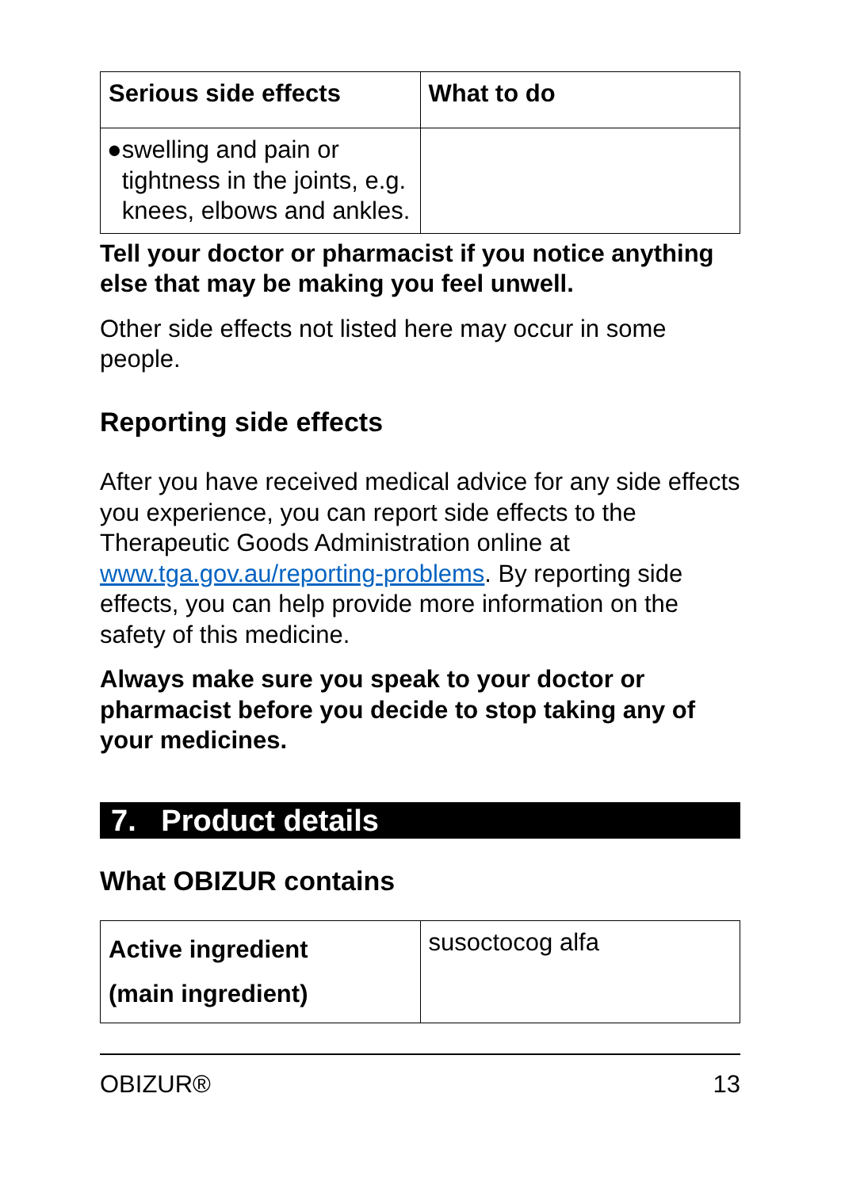| Serious side effects | What to do |
| --- | --- |
| ● swelling and pain or tightness in the joints, e.g. knees, elbows and ankles. | |
Tell your doctor or pharmacist if you notice anything else that may be making you feel unwell.
Other side effects not listed here may occur in some people.
Reporting side effects
After you have received medical advice for any side effects you experience, you can report side effects to the Therapeutic Goods Administration online at www.tga.gov.au/reporting-problems. By reporting side effects, you can help provide more information on the safety of this medicine.
Always make sure you speak to your doctor or pharmacist before you decide to stop taking any of your medicines.
7. Product details
What OBIZUR contains
| Active ingredient (main ingredient) | susoctocog alfa |
OBIZUR® 13